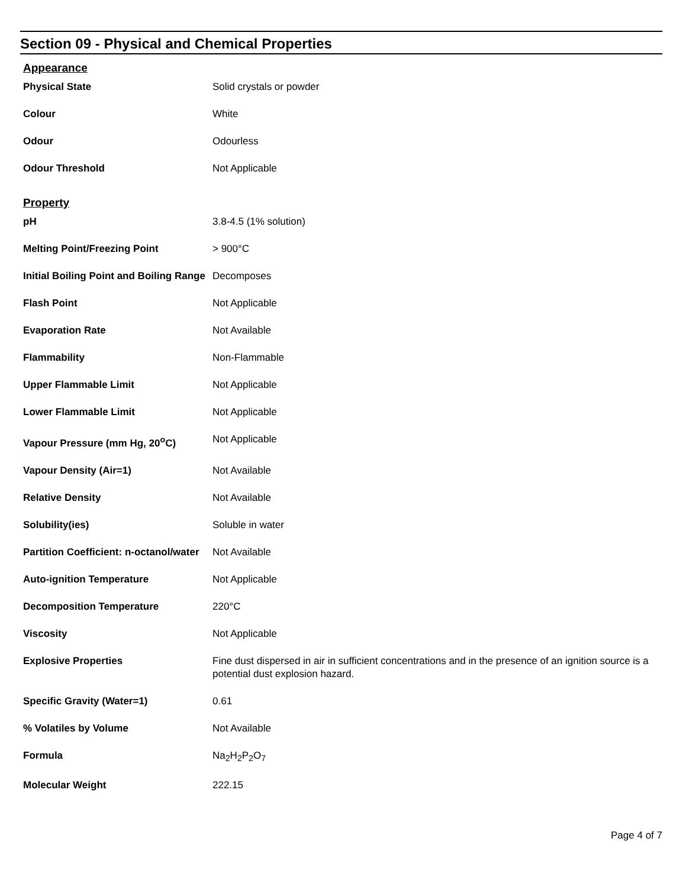Section 09 - Physical and Chemical Properties
Appearance
| Physical State | Solid crystals or powder |
| Colour | White |
| Odour | Odourless |
| Odour Threshold | Not Applicable |
Property
| pH | 3.8-4.5 (1% solution) |
| Melting Point/Freezing Point | > 900°C |
| Initial Boiling Point and Boiling Range | Decomposes |
| Flash Point | Not Applicable |
| Evaporation Rate | Not Available |
| Flammability | Non-Flammable |
| Upper Flammable Limit | Not Applicable |
| Lower Flammable Limit | Not Applicable |
| Vapour Pressure (mm Hg, 20<sup>o</sup>C) | Not Applicable |
| Vapour Density (Air=1) | Not Available |
| Relative Density | Not Available |
| Solubility(ies) | Soluble in water |
| Partition Coefficient: n-octanol/water | Not Available |
| Auto-ignition Temperature | Not Applicable |
| Decomposition Temperature | 220°C |
| Viscosity | Not Applicable |
| Explosive Properties | Fine dust dispersed in air in sufficient concentrations and in the presence of an ignition source is a potential dust explosion hazard. |
| Specific Gravity (Water=1) | 0.61 |
| % Volatiles by Volume | Not Available |
| Formula | Na<sub>2</sub>H<sub>2</sub>P<sub>2</sub>O<sub>7</sub> |
| Molecular Weight | 222.15 |
Page 4 of 7